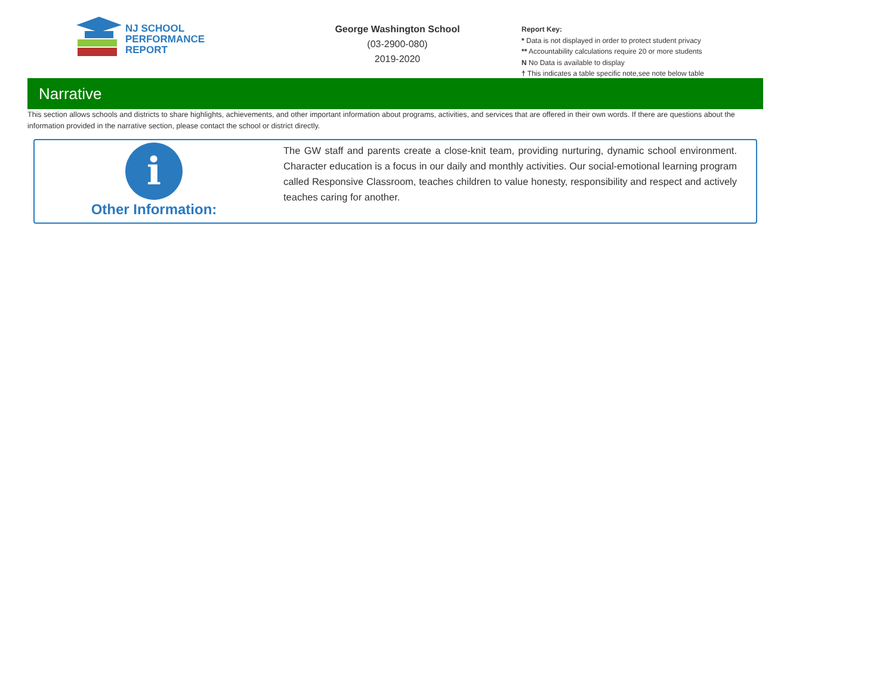NJ SCHOOL
PERFORMANCE
REPORT
George Washington School
(03-2900-080)
2019-2020
Report Key:
* Data is not displayed in order to protect student privacy
** Accountability calculations require 20 or more students
N No Data is available to display
† This indicates a table specific note,see note below table
Narrative
This section allows schools and districts to share highlights, achievements, and other important information about programs, activities, and services that are offered in their own words. If there are questions about the information provided in the narrative section, please contact the school or district directly.
i
Other Information:
The GW staff and parents create a close-knit team, providing nurturing, dynamic school environment. Character education is a focus in our daily and monthly activities. Our social-emotional learning program called Responsive Classroom, teaches children to value honesty, responsibility and respect and actively teaches caring for another.